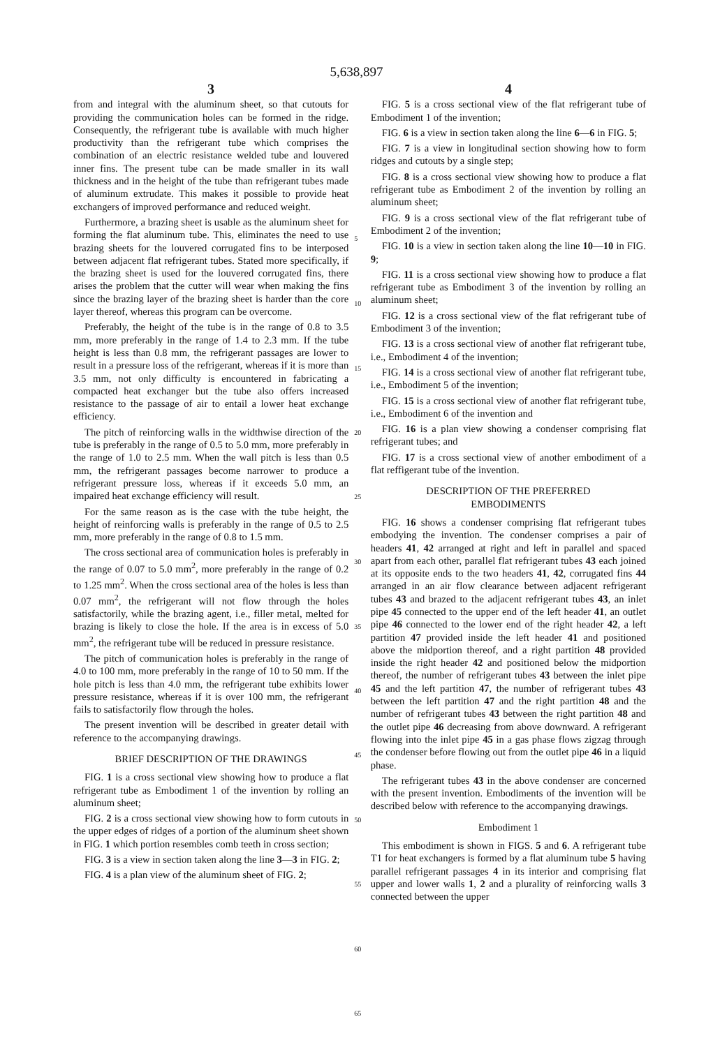5,638,897
3
from and integral with the aluminum sheet, so that cutouts for providing the communication holes can be formed in the ridge. Consequently, the refrigerant tube is available with much higher productivity than the refrigerant tube which comprises the combination of an electric resistance welded tube and louvered inner fins. The present tube can be made smaller in its wall thickness and in the height of the tube than refrigerant tubes made of aluminum extrudate. This makes it possible to provide heat exchangers of improved performance and reduced weight.
Furthermore, a brazing sheet is usable as the aluminum sheet for forming the flat aluminum tube. This, eliminates the need to use brazing sheets for the louvered corrugated fins to be interposed between adjacent flat refrigerant tubes. Stated more specifically, if the brazing sheet is used for the louvered corrugated fins, there arises the problem that the cutter will wear when making the fins since the brazing layer of the brazing sheet is harder than the core layer thereof, whereas this program can be overcome.
Preferably, the height of the tube is in the range of 0.8 to 3.5 mm, more preferably in the range of 1.4 to 2.3 mm. If the tube height is less than 0.8 mm, the refrigerant passages are lower to result in a pressure loss of the refrigerant, whereas if it is more than 3.5 mm, not only difficulty is encountered in fabricating a compacted heat exchanger but the tube also offers increased resistance to the passage of air to entail a lower heat exchange efficiency.
The pitch of reinforcing walls in the widthwise direction of the tube is preferably in the range of 0.5 to 5.0 mm, more preferably in the range of 1.0 to 2.5 mm. When the wall pitch is less than 0.5 mm, the refrigerant passages become narrower to produce a refrigerant pressure loss, whereas if it exceeds 5.0 mm, an impaired heat exchange efficiency will result.
For the same reason as is the case with the tube height, the height of reinforcing walls is preferably in the range of 0.5 to 2.5 mm, more preferably in the range of 0.8 to 1.5 mm.
The cross sectional area of communication holes is preferably in the range of 0.07 to 5.0 mm<sup>2</sup>, more preferably in the range of 0.2 to 1.25 mm<sup>2</sup>. When the cross sectional area of the holes is less than 0.07 mm<sup>2</sup>, the refrigerant will not flow through the holes satisfactorily, while the brazing agent, i.e., filler metal, melted for brazing is likely to close the hole. If the area is in excess of 5.0 mm<sup>2</sup>, the refrigerant tube will be reduced in pressure resistance.
The pitch of communication holes is preferably in the range of 4.0 to 100 mm, more preferably in the range of 10 to 50 mm. If the hole pitch is less than 4.0 mm, the refrigerant tube exhibits lower pressure resistance, whereas if it is over 100 mm, the refrigerant fails to satisfactorily flow through the holes.
The present invention will be described in greater detail with reference to the accompanying drawings.
BRIEF DESCRIPTION OF THE DRAWINGS
FIG. 1 is a cross sectional view showing how to produce a flat refrigerant tube as Embodiment 1 of the invention by rolling an aluminum sheet;
FIG. 2 is a cross sectional view showing how to form cutouts in the upper edges of ridges of a portion of the aluminum sheet shown in FIG. 1 which portion resembles comb teeth in cross section;
FIG. 3 is a view in section taken along the line 3—3 in FIG. 2;
FIG. 4 is a plan view of the aluminum sheet of FIG. 2;
5
10
15
20
25
30
35
40
45
50
55
60
65
4
FIG. 5 is a cross sectional view of the flat refrigerant tube of Embodiment 1 of the invention;
FIG. 6 is a view in section taken along the line 6—6 in FIG. 5;
FIG. 7 is a view in longitudinal section showing how to form ridges and cutouts by a single step;
FIG. 8 is a cross sectional view showing how to produce a flat refrigerant tube as Embodiment 2 of the invention by rolling an aluminum sheet;
FIG. 9 is a cross sectional view of the flat refrigerant tube of Embodiment 2 of the invention;
FIG. 10 is a view in section taken along the line 10—10 in FIG. 9;
FIG. 11 is a cross sectional view showing how to produce a flat refrigerant tube as Embodiment 3 of the invention by rolling an aluminum sheet;
FIG. 12 is a cross sectional view of the flat refrigerant tube of Embodiment 3 of the invention;
FIG. 13 is a cross sectional view of another flat refrigerant tube, i.e., Embodiment 4 of the invention;
FIG. 14 is a cross sectional view of another flat refrigerant tube, i.e., Embodiment 5 of the invention;
FIG. 15 is a cross sectional view of another flat refrigerant tube, i.e., Embodiment 6 of the invention and
FIG. 16 is a plan view showing a condenser comprising flat refrigerant tubes; and
FIG. 17 is a cross sectional view of another embodiment of a flat reffigerant tube of the invention.
DESCRIPTION OF THE PREFERRED
EMBODIMENTS
FIG. 16 shows a condenser comprising flat refrigerant tubes embodying the invention. The condenser comprises a pair of headers 41, 42 arranged at right and left in parallel and spaced apart from each other, parallel flat refrigerant tubes 43 each joined at its opposite ends to the two headers 41, 42, corrugated fins 44 arranged in an air flow clearance between adjacent refrigerant tubes 43 and brazed to the adjacent refrigerant tubes 43, an inlet pipe 45 connected to the upper end of the left header 41, an outlet pipe 46 connected to the lower end of the right header 42, a left partition 47 provided inside the left header 41 and positioned above the midportion thereof, and a right partition 48 provided inside the right header 42 and positioned below the midportion thereof, the number of refrigerant tubes 43 between the inlet pipe 45 and the left partition 47, the number of refrigerant tubes 43 between the left partition 47 and the right partition 48 and the number of refrigerant tubes 43 between the right partition 48 and the outlet pipe 46 decreasing from above downward. A refrigerant flowing into the inlet pipe 45 in a gas phase flows zigzag through the condenser before flowing out from the outlet pipe 46 in a liquid phase.
The refrigerant tubes 43 in the above condenser are concerned with the present invention. Embodiments of the invention will be described below with reference to the accompanying drawings.
Embodiment 1
This embodiment is shown in FIGS. 5 and 6. A refrigerant tube T1 for heat exchangers is formed by a flat aluminum tube 5 having parallel refrigerant passages 4 in its interior and comprising flat upper and lower walls 1, 2 and a plurality of reinforcing walls 3 connected between the upper